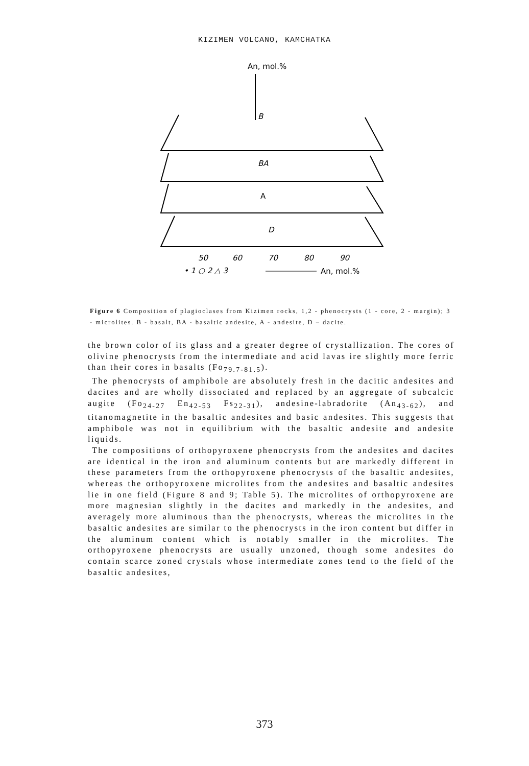KIZIMEN VOLCANO, KAMCHATKA
An, mol.%
B
BA
A
D
50
60
70
80
90
• 1 ○ 2 △ 3
An, mol.%
Figure 6 Composition of plagioclases from Kizimen rocks, 1,2 - phenocrysts (1 - core, 2 - margin); 3 - microlites. B - basalt, BA - basaltic andesite, A - andesite, D – dacite.
the brown color of its glass and a greater degree of crystallization. The cores of olivine phenocrysts from the intermediate and acid lavas ire slightly more ferric than their cores in basalts (Fo<sub>79.7-81.5</sub>).
The phenocrysts of amphibole are absolutely fresh in the dacitic andesites and dacites and are wholly dissociated and replaced by an aggregate of subcalcic augite (Fo<sub>24-27</sub> En<sub>42-53</sub> Fs<sub>22-31</sub>), andesine-labradorite (An<sub>43-62</sub>), and titanomagnetite in the basaltic andesites and basic andesites. This suggests that amphibole was not in equilibrium with the basaltic andesite and andesite liquids.
The compositions of orthopyroxene phenocrysts from the andesites and dacites are identical in the iron and aluminum contents but are markedly different in these parameters from the orthopyroxene phenocrysts of the basaltic andesites, whereas the orthopyroxene microlites from the andesites and basaltic andesites lie in one field (Figure 8 and 9; Table 5). The microlites of orthopyroxene are more magnesian slightly in the dacites and markedly in the andesites, and averagely more aluminous than the phenocrysts, whereas the microlites in the basaltic andesites are similar to the phenocrysts in the iron content but differ in the aluminum content which is notably smaller in the microlites. The orthopyroxene phenocrysts are usually unzoned, though some andesites do contain scarce zoned crystals whose intermediate zones tend to the field of the basaltic andesites,
373